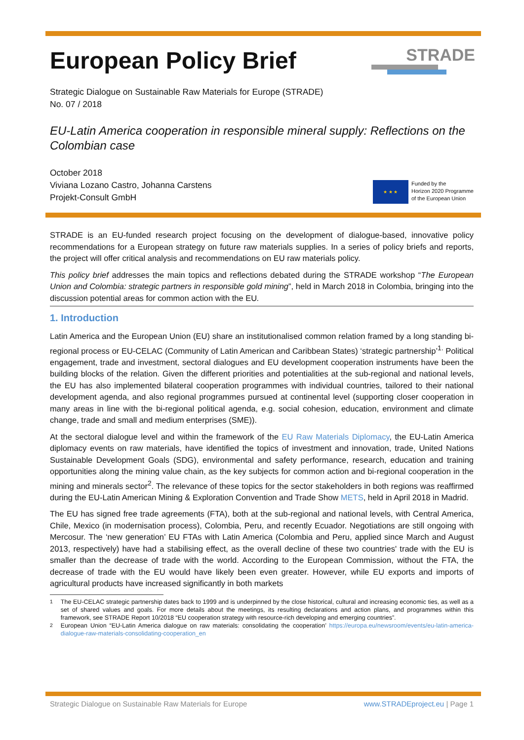European Policy Brief
Strategic Dialogue on Sustainable Raw Materials for Europe (STRADE)
No. 07 / 2018
EU-Latin America cooperation in responsible mineral supply: Reflections on the Colombian case
October 2018
Viviana Lozano Castro, Johanna Carstens
Projekt-Consult GmbH
STRADE
★ ★ ★
Funded by the
Horizon 2020 Programme
of the European Union
STRADE is an EU-funded research project focusing on the development of dialogue-based, innovative policy recommendations for a European strategy on future raw materials supplies. In a series of policy briefs and reports, the project will offer critical analysis and recommendations on EU raw materials policy.
This policy brief addresses the main topics and reflections debated during the STRADE workshop “The European Union and Colombia: strategic partners in responsible gold mining”, held in March 2018 in Colombia, bringing into the discussion potential areas for common action with the EU.
1. Introduction
Latin America and the European Union (EU) share an institutionalised common relation framed by a long standing bi-regional process or EU-CELAC (Community of Latin American and Caribbean States) ‘strategic partnership’<sup>1.</sup> Political engagement, trade and investment, sectoral dialogues and EU development cooperation instruments have been the building blocks of the relation. Given the different priorities and potentialities at the sub-regional and national levels, the EU has also implemented bilateral cooperation programmes with individual countries, tailored to their national development agenda, and also regional programmes pursued at continental level (supporting closer cooperation in many areas in line with the bi-regional political agenda, e.g. social cohesion, education, environment and climate change, trade and small and medium enterprises (SME)).
At the sectoral dialogue level and within the framework of the EU Raw Materials Diplomacy, the EU-Latin America diplomacy events on raw materials, have identified the topics of investment and innovation, trade, United Nations Sustainable Development Goals (SDG), environmental and safety performance, research, education and training opportunities along the mining value chain, as the key subjects for common action and bi-regional cooperation in the mining and minerals sector<sup>2</sup>. The relevance of these topics for the sector stakeholders in both regions was reaffirmed during the EU-Latin American Mining & Exploration Convention and Trade Show METS, held in April 2018 in Madrid.
The EU has signed free trade agreements (FTA), both at the sub-regional and national levels, with Central America, Chile, Mexico (in modernisation process), Colombia, Peru, and recently Ecuador. Negotiations are still ongoing with Mercosur. The ‘new generation’ EU FTAs with Latin America (Colombia and Peru, applied since March and August 2013, respectively) have had a stabilising effect, as the overall decline of these two countries' trade with the EU is smaller than the decrease of trade with the world. According to the European Commission, without the FTA, the decrease of trade with the EU would have likely been even greater. However, while EU exports and imports of agricultural products have increased significantly in both markets
<sup>1</sup> The EU-CELAC strategic partnership dates back to 1999 and is underpinned by the close historical, cultural and increasing economic ties, as well as a set of shared values and goals. For more details about the meetings, its resulting declarations and action plans, and programmes within this framework, see STRADE Report 10/2018 “EU cooperation strategy with resource-rich developing and emerging countries”.
<sup>2</sup> European Union “EU-Latin America dialogue on raw materials: consolidating the cooperation’ https://europa.eu/newsroom/events/eu-latin-america-dialogue-raw-materials-consolidating-cooperation_en
Strategic Dialogue on Sustainable Raw Materials for Europe www.STRADEproject.eu | Page 1